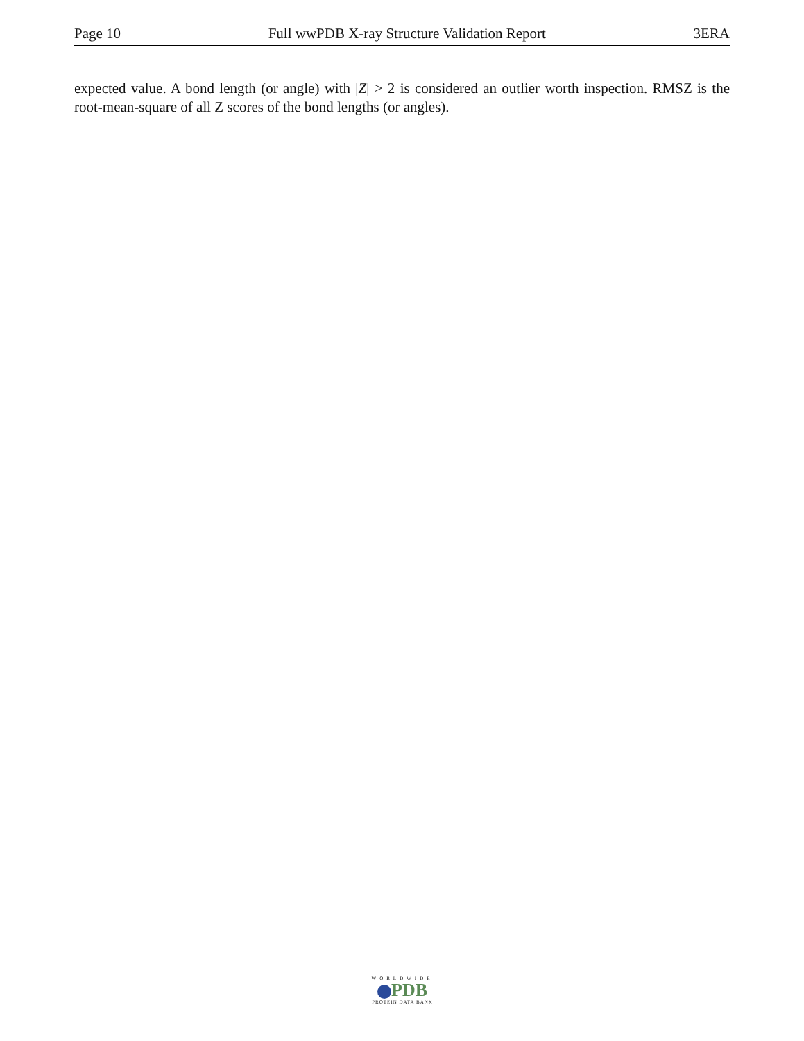Page 10 Full wwPDB X-ray Structure Validation Report 3ERA
expected value. A bond length (or angle) with |Z| > 2 is considered an outlier worth inspection. RMSZ is the root-mean-square of all Z scores of the bond lengths (or angles).
WORLDWIDE
PDB
PROTEIN DATA BANK